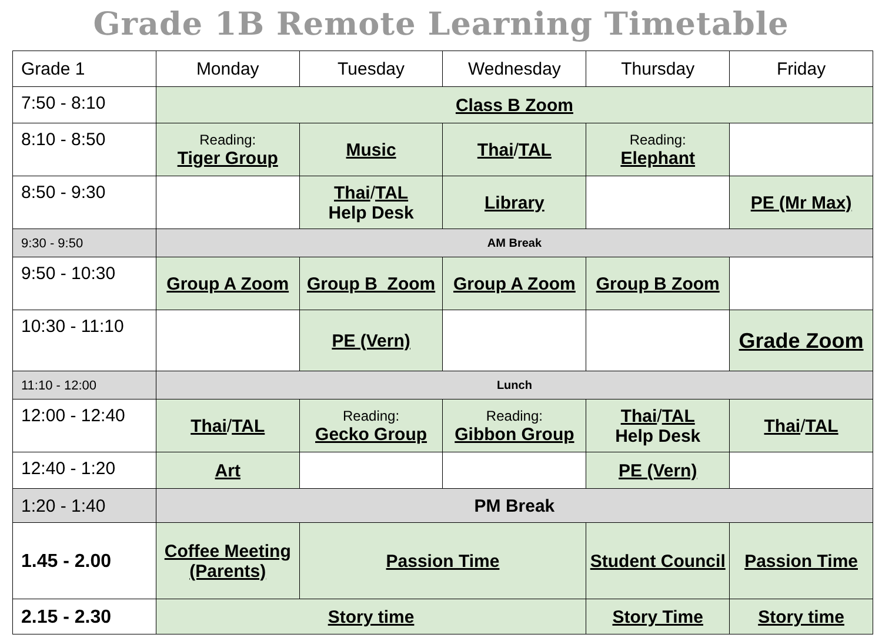Grade 1B Remote Learning Timetable
| Grade 1 | Monday | Tuesday | Wednesday | Thursday | Friday |
| --- | --- | --- | --- | --- | --- |
| 7:50 - 8:10 | Class B Zoom | | | | |
| 8:10 - 8:50 | Reading: Tiger Group | Music | Thai / TAL | Reading: Elephant | |
| 8:50 - 9:30 | | Thai / TAL Help Desk | Library | | PE (Mr Max) |
| 9:30 - 9:50 | AM Break | | | | |
| 9:50 - 10:30 | Group A Zoom | Group B Zoom | Group A Zoom | Group B Zoom | |
| 10:30 - 11:10 | | PE (Vern) | | | Grade Zoom |
| 11:10 - 12:00 | Lunch | | | | |
| 12:00 - 12:40 | Thai / TAL | Reading: Gecko Group | Reading: Gibbon Group | Thai / TAL Help Desk | Thai / TAL |
| 12:40 - 1:20 | Art | | | PE (Vern) | |
| 1:20 - 1:40 | PM Break | | | | |
| 1.45 - 2.00 | Coffee Meeting (Parents) | Passion Time | | Student Council | Passion Time |
| 2.15 - 2.30 | Story time | | | Story Time | Story time |